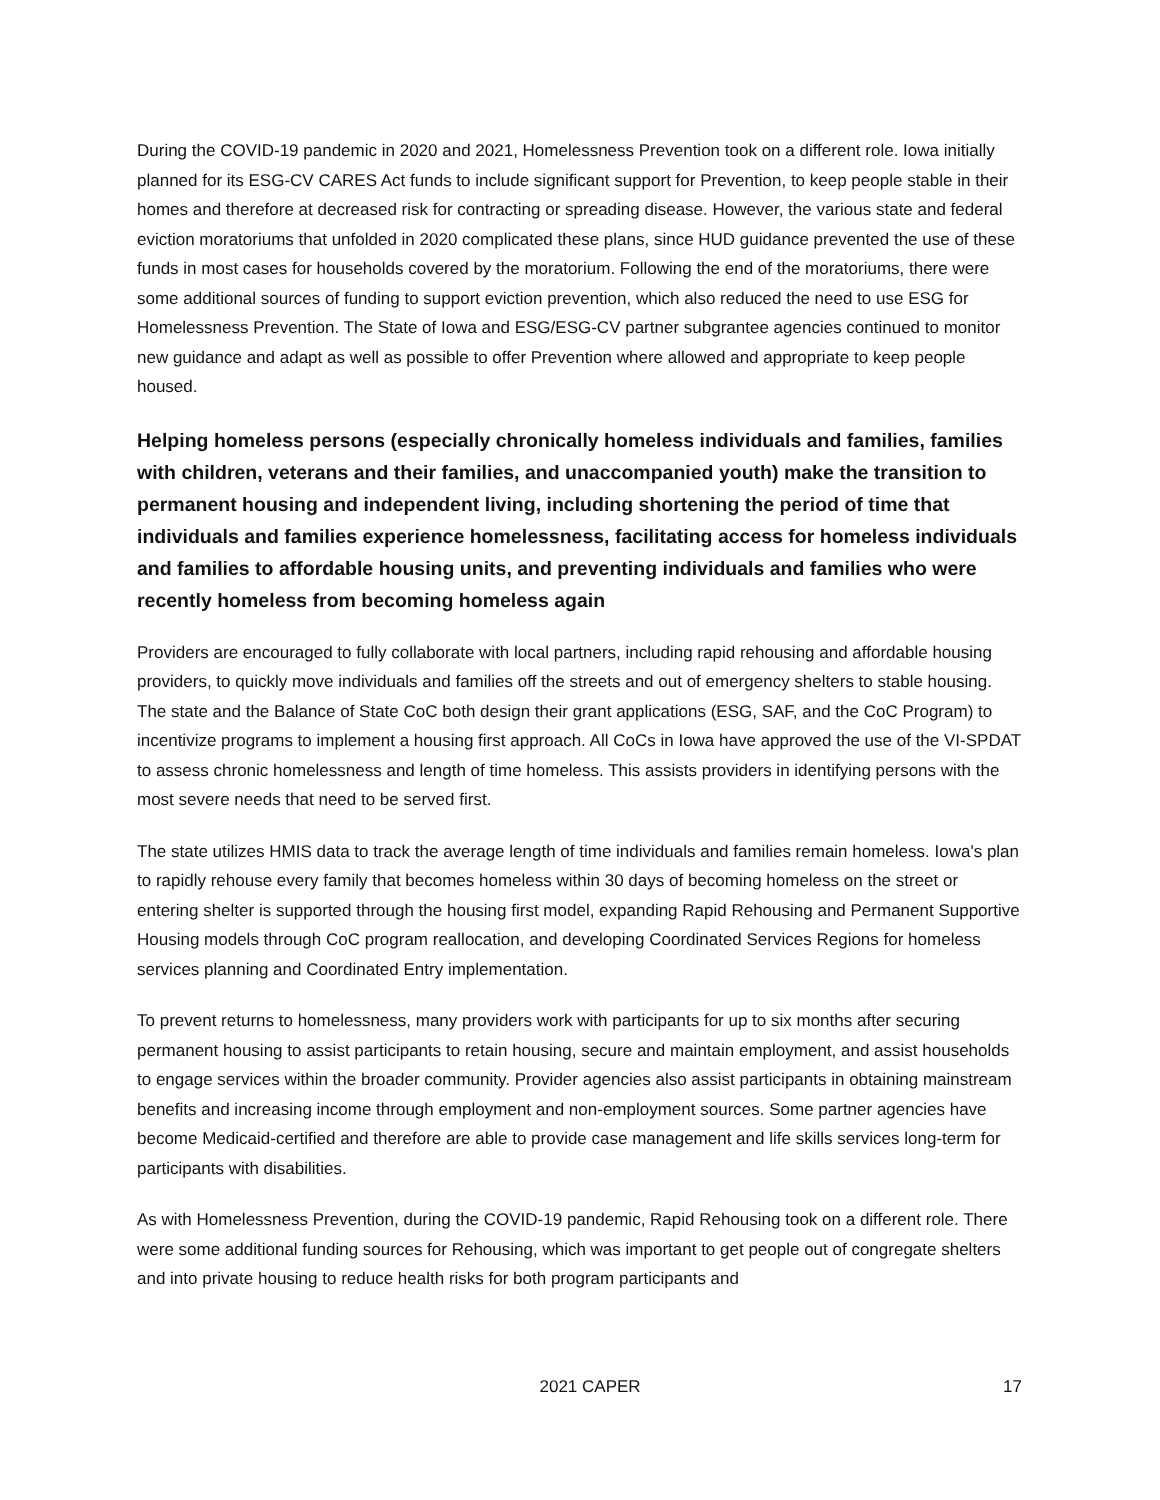During the COVID-19 pandemic in 2020 and 2021, Homelessness Prevention took on a different role. Iowa initially planned for its ESG-CV CARES Act funds to include significant support for Prevention, to keep people stable in their homes and therefore at decreased risk for contracting or spreading disease. However, the various state and federal eviction moratoriums that unfolded in 2020 complicated these plans, since HUD guidance prevented the use of these funds in most cases for households covered by the moratorium. Following the end of the moratoriums, there were some additional sources of funding to support eviction prevention, which also reduced the need to use ESG for Homelessness Prevention. The State of Iowa and ESG/ESG-CV partner subgrantee agencies continued to monitor new guidance and adapt as well as possible to offer Prevention where allowed and appropriate to keep people housed.
Helping homeless persons (especially chronically homeless individuals and families, families with children, veterans and their families, and unaccompanied youth) make the transition to permanent housing and independent living, including shortening the period of time that individuals and families experience homelessness, facilitating access for homeless individuals and families to affordable housing units, and preventing individuals and families who were recently homeless from becoming homeless again
Providers are encouraged to fully collaborate with local partners, including rapid rehousing and affordable housing providers, to quickly move individuals and families off the streets and out of emergency shelters to stable housing. The state and the Balance of State CoC both design their grant applications (ESG, SAF, and the CoC Program) to incentivize programs to implement a housing first approach. All CoCs in Iowa have approved the use of the VI-SPDAT to assess chronic homelessness and length of time homeless. This assists providers in identifying persons with the most severe needs that need to be served first.
The state utilizes HMIS data to track the average length of time individuals and families remain homeless. Iowa's plan to rapidly rehouse every family that becomes homeless within 30 days of becoming homeless on the street or entering shelter is supported through the housing first model, expanding Rapid Rehousing and Permanent Supportive Housing models through CoC program reallocation, and developing Coordinated Services Regions for homeless services planning and Coordinated Entry implementation.
To prevent returns to homelessness, many providers work with participants for up to six months after securing permanent housing to assist participants to retain housing, secure and maintain employment, and assist households to engage services within the broader community. Provider agencies also assist participants in obtaining mainstream benefits and increasing income through employment and non-employment sources. Some partner agencies have become Medicaid-certified and therefore are able to provide case management and life skills services long-term for participants with disabilities.
As with Homelessness Prevention, during the COVID-19 pandemic, Rapid Rehousing took on a different role. There were some additional funding sources for Rehousing, which was important to get people out of congregate shelters and into private housing to reduce health risks for both program participants and
2021 CAPER 17